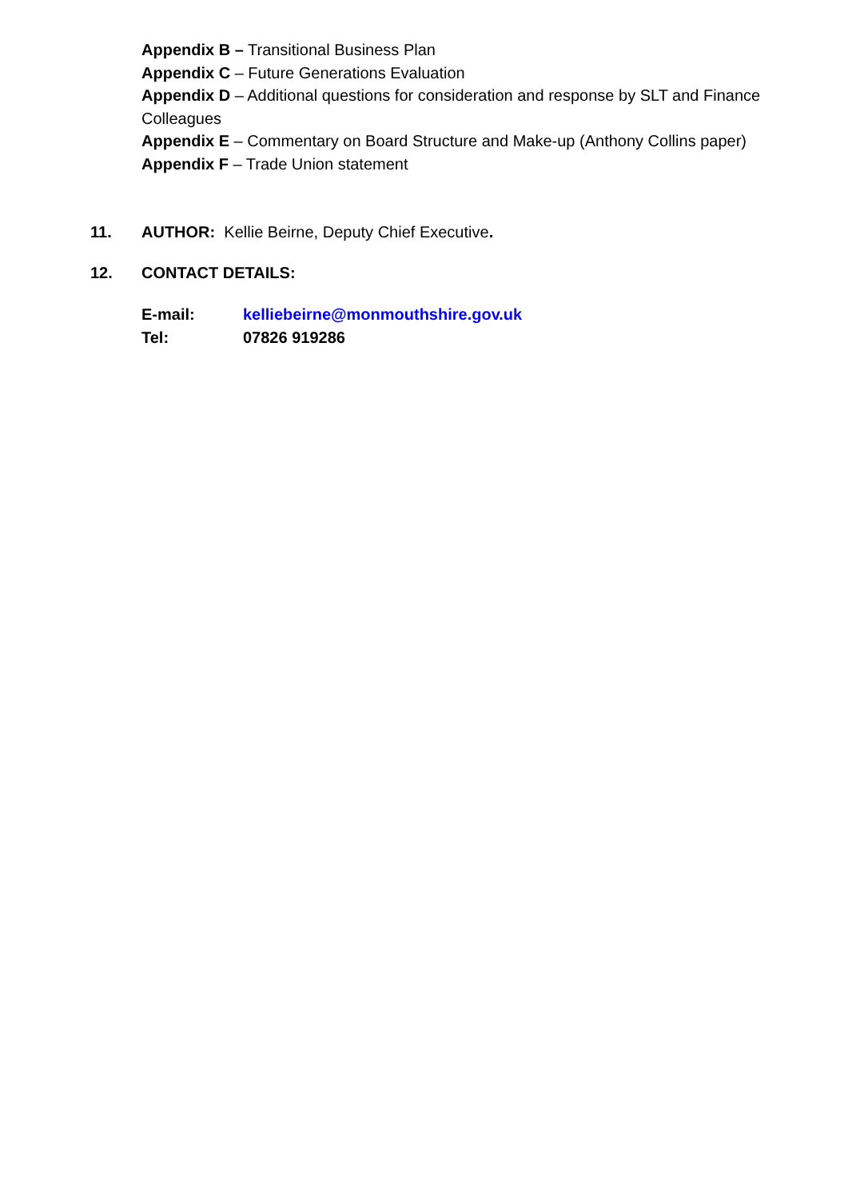Appendix B – Transitional Business Plan
Appendix C – Future Generations Evaluation
Appendix D – Additional questions for consideration and response by SLT and Finance Colleagues
Appendix E – Commentary on Board Structure and Make-up (Anthony Collins paper)
Appendix F – Trade Union statement
11. AUTHOR: Kellie Beirne, Deputy Chief Executive.
12. CONTACT DETAILS:
E-mail: kelliebeirne@monmouthshire.gov.uk
Tel: 07826 919286